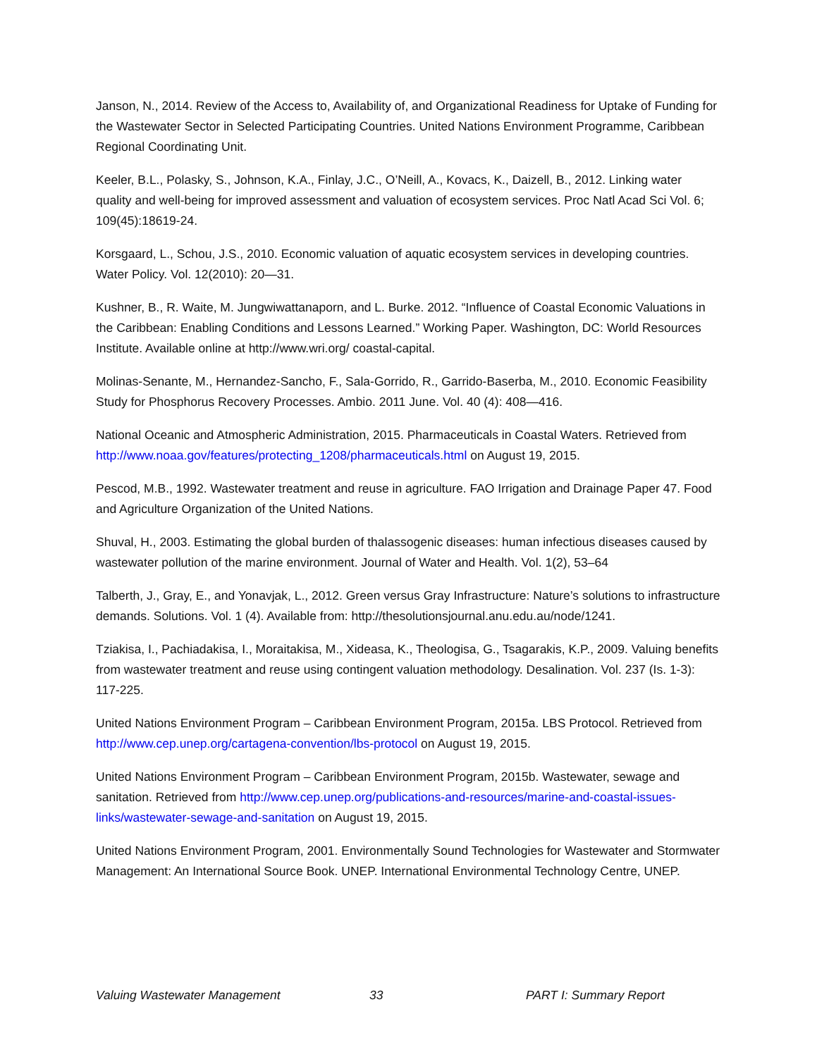Janson, N., 2014. Review of the Access to, Availability of, and Organizational Readiness for Uptake of Funding for the Wastewater Sector in Selected Participating Countries. United Nations Environment Programme, Caribbean Regional Coordinating Unit.
Keeler, B.L., Polasky, S., Johnson, K.A., Finlay, J.C., O’Neill, A., Kovacs, K., Daizell, B., 2012. Linking water quality and well-being for improved assessment and valuation of ecosystem services. Proc Natl Acad Sci Vol. 6; 109(45):18619-24.
Korsgaard, L., Schou, J.S., 2010. Economic valuation of aquatic ecosystem services in developing countries. Water Policy. Vol. 12(2010): 20—31.
Kushner, B., R. Waite, M. Jungwiwattanaporn, and L. Burke. 2012. “Influence of Coastal Economic Valuations in the Caribbean: Enabling Conditions and Lessons Learned.” Working Paper. Washington, DC: World Resources Institute. Available online at http://www.wri.org/ coastal-capital.
Molinas-Senante, M., Hernandez-Sancho, F., Sala-Gorrido, R., Garrido-Baserba, M., 2010. Economic Feasibility Study for Phosphorus Recovery Processes. Ambio. 2011 June. Vol. 40 (4): 408—416.
National Oceanic and Atmospheric Administration, 2015. Pharmaceuticals in Coastal Waters. Retrieved from http://www.noaa.gov/features/protecting_1208/pharmaceuticals.html on August 19, 2015.
Pescod, M.B., 1992. Wastewater treatment and reuse in agriculture. FAO Irrigation and Drainage Paper 47. Food and Agriculture Organization of the United Nations.
Shuval, H., 2003. Estimating the global burden of thalassogenic diseases: human infectious diseases caused by wastewater pollution of the marine environment. Journal of Water and Health. Vol. 1(2), 53–64
Talberth, J., Gray, E., and Yonavjak, L., 2012. Green versus Gray Infrastructure: Nature’s solutions to infrastructure demands. Solutions. Vol. 1 (4). Available from: http://thesolutionsjournal.anu.edu.au/node/1241.
Tziakisa, I., Pachiadakisa, I., Moraitakisa, M., Xideasa, K., Theologisa, G., Tsagarakis, K.P., 2009. Valuing benefits from wastewater treatment and reuse using contingent valuation methodology. Desalination. Vol. 237 (Is. 1-3): 117-225.
United Nations Environment Program – Caribbean Environment Program, 2015a. LBS Protocol. Retrieved from http://www.cep.unep.org/cartagena-convention/lbs-protocol on August 19, 2015.
United Nations Environment Program – Caribbean Environment Program, 2015b. Wastewater, sewage and sanitation. Retrieved from http://www.cep.unep.org/publications-and-resources/marine-and-coastal-issues-links/wastewater-sewage-and-sanitation on August 19, 2015.
United Nations Environment Program, 2001. Environmentally Sound Technologies for Wastewater and Stormwater Management: An International Source Book. UNEP. International Environmental Technology Centre, UNEP.
Valuing Wastewater Management 33 PART I: Summary Report